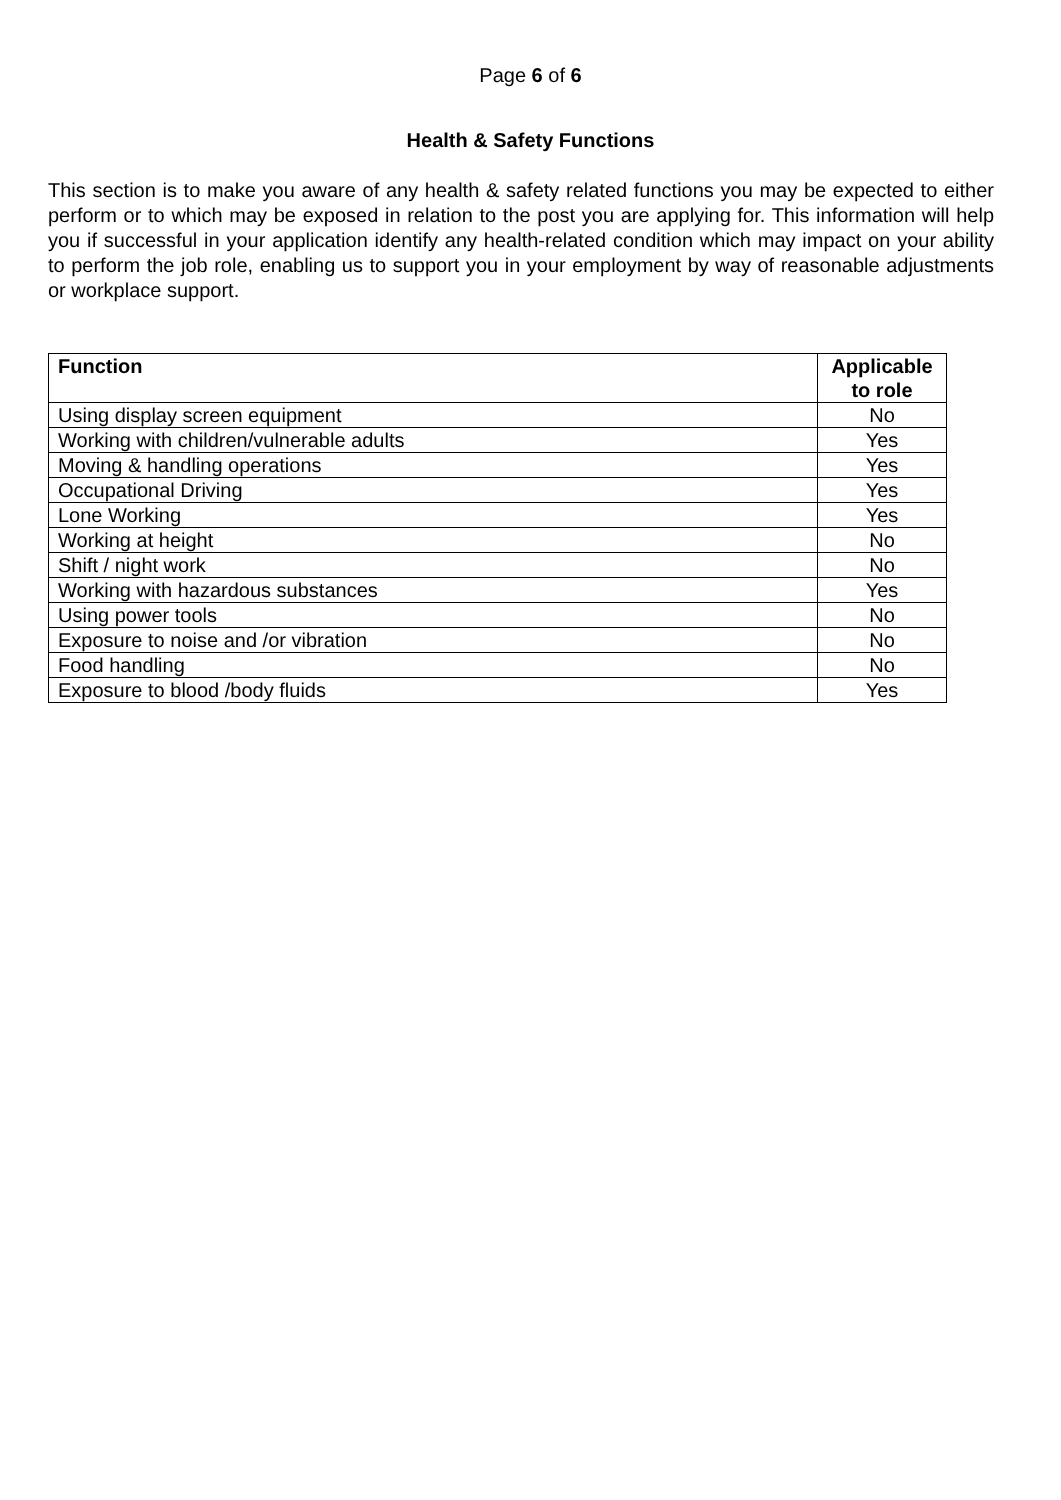Page 6 of 6
Health & Safety Functions
This section is to make you aware of any health & safety related functions you may be expected to either perform or to which may be exposed in relation to the post you are applying for. This information will help you if successful in your application identify any health-related condition which may impact on your ability to perform the job role, enabling us to support you in your employment by way of reasonable adjustments or workplace support.
| Function | Applicable to role |
| --- | --- |
| Using display screen equipment | No |
| Working with children/vulnerable adults | Yes |
| Moving & handling operations | Yes |
| Occupational Driving | Yes |
| Lone Working | Yes |
| Working at height | No |
| Shift / night work | No |
| Working with hazardous substances | Yes |
| Using power tools | No |
| Exposure to noise and /or vibration | No |
| Food handling | No |
| Exposure to blood /body fluids | Yes |